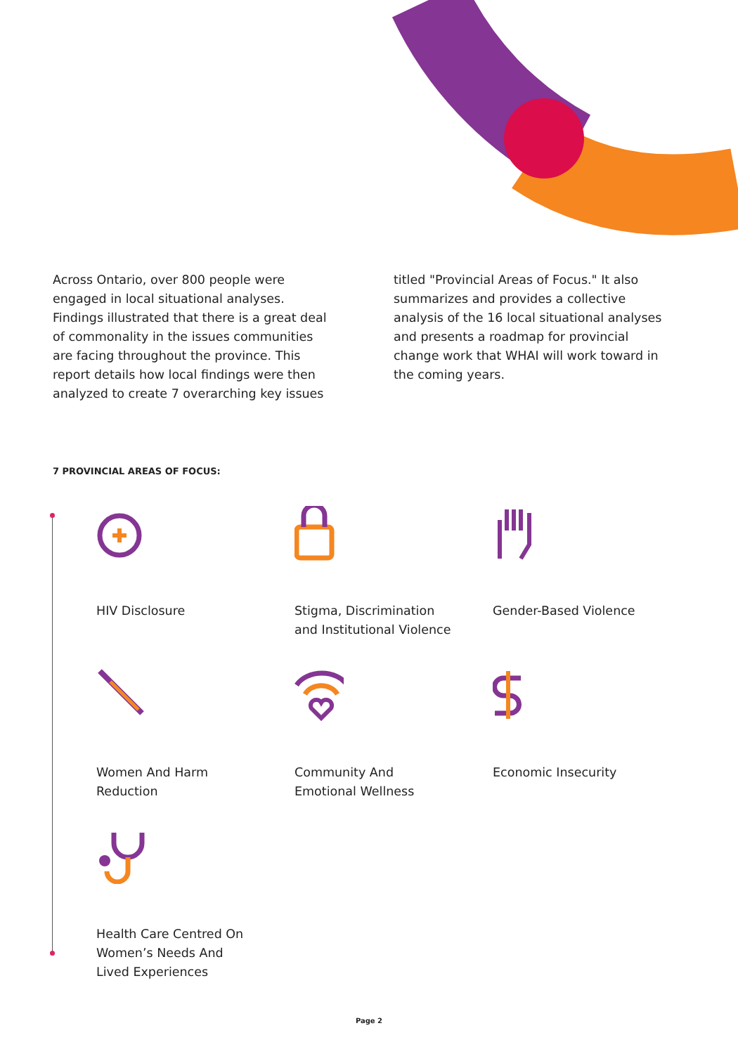Across Ontario, over 800 people were engaged in local situational analyses. Findings illustrated that there is a great deal of commonality in the issues communities are facing throughout the province. This report details how local findings were then analyzed to create 7 overarching key issues titled "Provincial Areas of Focus." It also summarizes and provides a collective analysis of the 16 local situational analyses and presents a roadmap for provincial change work that WHAI will work toward in the coming years.
7 PROVINCIAL AREAS OF FOCUS:
HIV Disclosure
Stigma, Discrimination
and Institutional Violence
Gender-Based Violence
Women And Harm
Reduction
Community And
Emotional Wellness
Economic Insecurity
Health Care Centred On
Women’s Needs And
Lived Experiences
Page 2